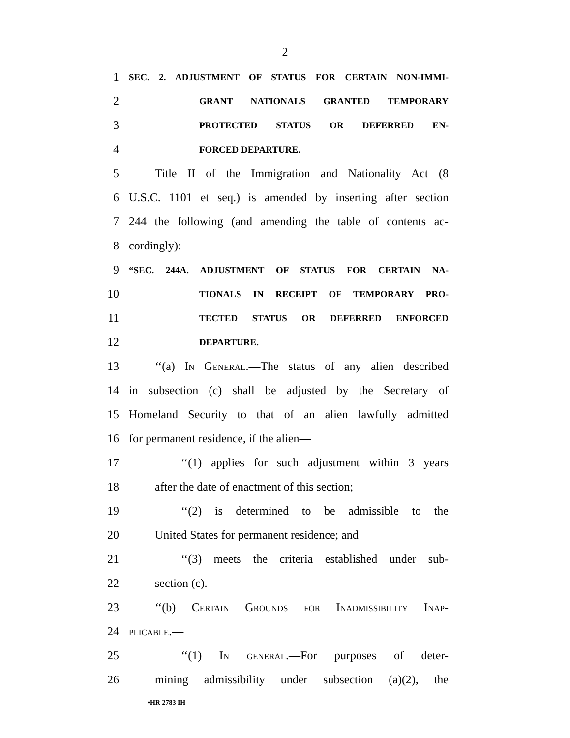2
1 SEC. 2. ADJUSTMENT OF STATUS FOR CERTAIN NON-IMMI-
2 GRANT NATIONALS GRANTED TEMPORARY
3 PROTECTED STATUS OR DEFERRED EN-
4 FORCED DEPARTURE.
5 Title II of the Immigration and Nationality Act (8
6 U.S.C. 1101 et seq.) is amended by inserting after section
7 244 the following (and amending the table of contents ac-
8 cordingly):
9 “SEC. 244A. ADJUSTMENT OF STATUS FOR CERTAIN NA-
10 TIONALS IN RECEIPT OF TEMPORARY PRO-
11 TECTED STATUS OR DEFERRED ENFORCED
12 DEPARTURE.
13 ‘‘(a) In General.—The status of any alien described
14 in subsection (c) shall be adjusted by the Secretary of
15 Homeland Security to that of an alien lawfully admitted
16 for permanent residence, if the alien—
17 ‘‘(1) applies for such adjustment within 3 years
18 after the date of enactment of this section;
19 ‘‘(2) is determined to be admissible to the
20 United States for permanent residence; and
21 ‘‘(3) meets the criteria established under sub-
22 section (c).
23 ‘‘(b) Certain Grounds for Inadmissibility Inap-
24 plicable.—
25 ‘‘(1) In general.—For purposes of deter-
26 mining admissibility under subsection (a)(2), the
•HR 2783 IH